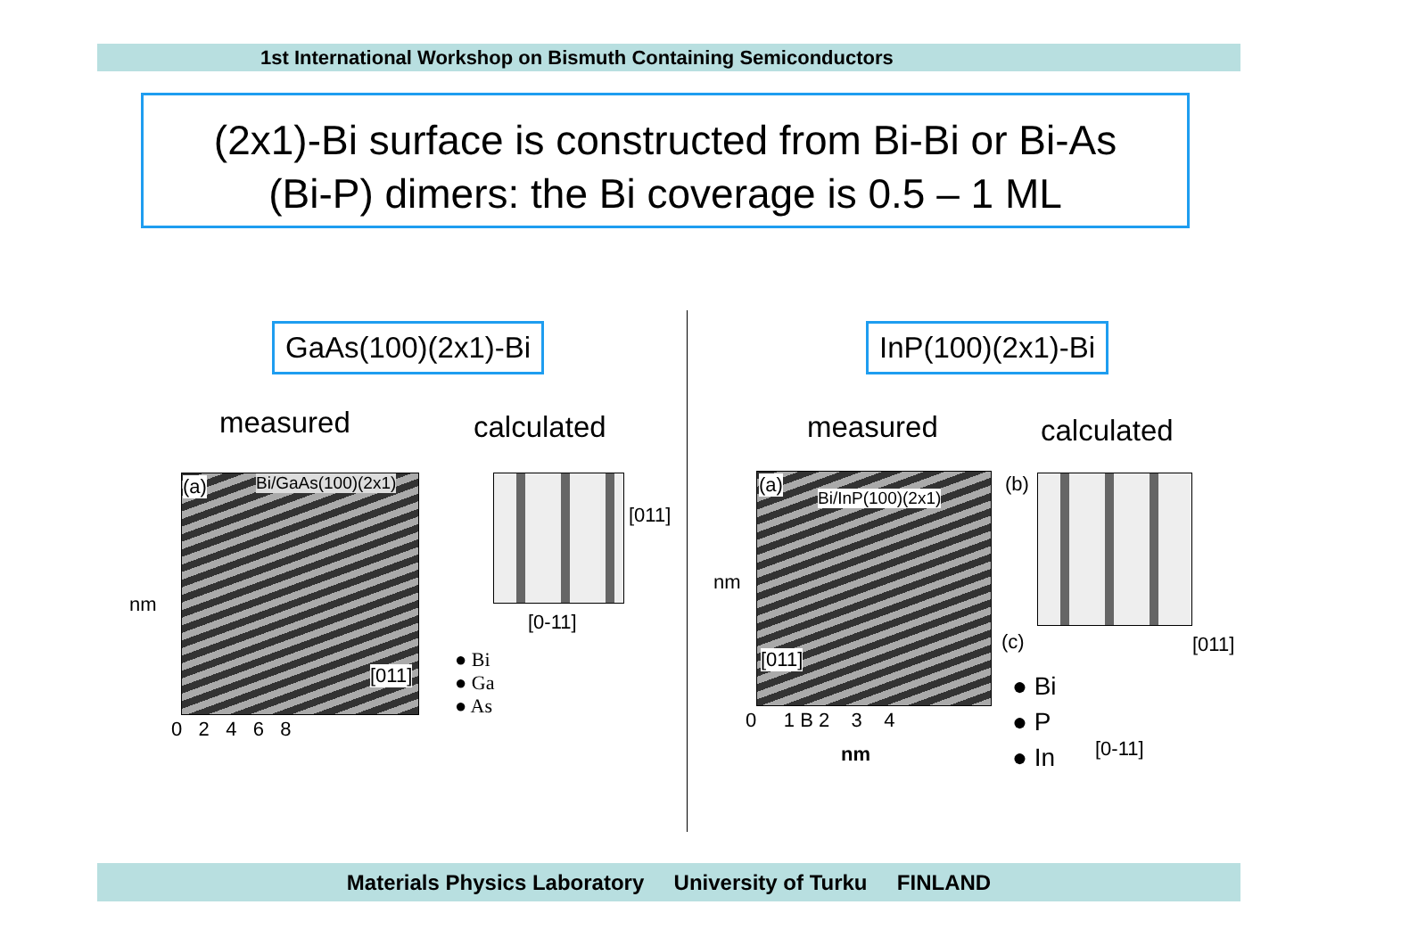1st International Workshop on Bismuth Containing Semiconductors
(2x1)-Bi surface is constructed from Bi-Bi or Bi-As
(Bi-P) dimers: the Bi coverage is 0.5 – 1 ML
GaAs(100)(2x1)-Bi
measured calculated
(a) Bi/GaAs(100)(2x1)
nm
0 2 4 6 8
[011]
[011]
[0-11]
● Bi
● Ga
● As
InP(100)(2x1)-Bi
measured calculated
(a)
Bi/InP(100)(2x1)
[011]
nm
0 1 B 2 3 4
nm
(b)
(c)
● Bi
● P
● In
[011]
[0-11]
Materials Physics Laboratory University of Turku FINLAND